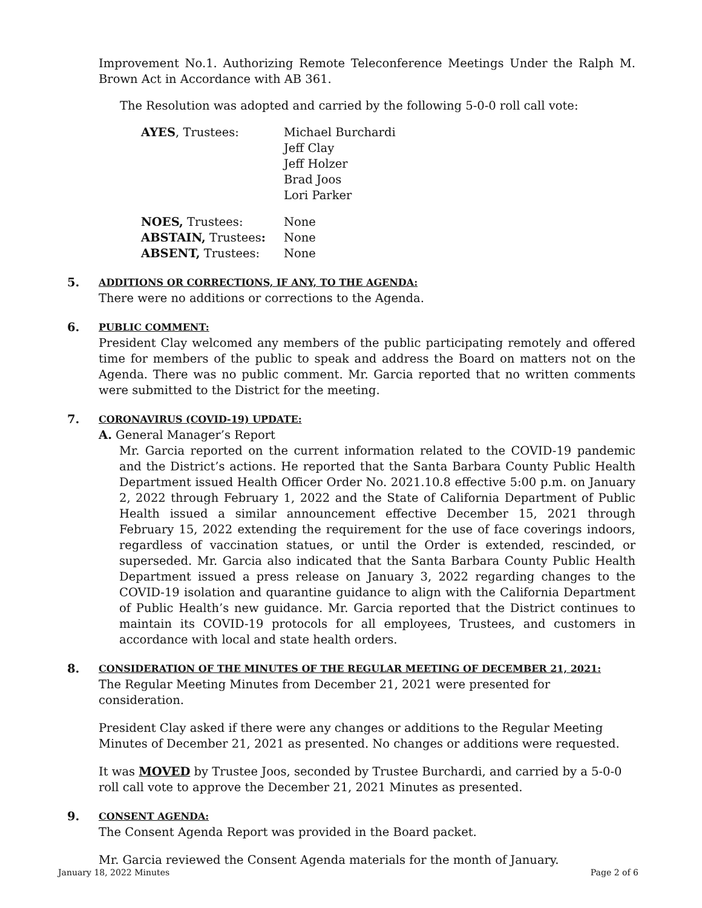Improvement No.1. Authorizing Remote Teleconference Meetings Under the Ralph M. Brown Act in Accordance with AB 361.
The Resolution was adopted and carried by the following 5-0-0 roll call vote:
| AYES , Trustees: | Michael Burchardi Jeff Clay Jeff Holzer Brad Joos Lori Parker |
| NOES, Trustees: ABSTAIN, Trustees : ABSENT, Trustees: | None None None |
5.
ADDITIONS OR CORRECTIONS, IF ANY, TO THE AGENDA:
There were no additions or corrections to the Agenda.
6.
PUBLIC COMMENT:
President Clay welcomed any members of the public participating remotely and offered time for members of the public to speak and address the Board on matters not on the Agenda. There was no public comment. Mr. Garcia reported that no written comments were submitted to the District for the meeting.
7.
CORONAVIRUS (COVID-19) UPDATE:
A. General Manager’s Report
Mr. Garcia reported on the current information related to the COVID-19 pandemic and the District’s actions. He reported that the Santa Barbara County Public Health Department issued Health Officer Order No. 2021.10.8 effective 5:00 p.m. on January 2, 2022 through February 1, 2022 and the State of California Department of Public Health issued a similar announcement effective December 15, 2021 through February 15, 2022 extending the requirement for the use of face coverings indoors, regardless of vaccination statues, or until the Order is extended, rescinded, or superseded. Mr. Garcia also indicated that the Santa Barbara County Public Health Department issued a press release on January 3, 2022 regarding changes to the COVID-19 isolation and quarantine guidance to align with the California Department of Public Health’s new guidance. Mr. Garcia reported that the District continues to maintain its COVID-19 protocols for all employees, Trustees, and customers in accordance with local and state health orders.
8.
CONSIDERATION OF THE MINUTES OF THE REGULAR MEETING OF DECEMBER 21, 2021:
The Regular Meeting Minutes from December 21, 2021 were presented for consideration.
President Clay asked if there were any changes or additions to the Regular Meeting Minutes of December 21, 2021 as presented. No changes or additions were requested.
It was MOVED by Trustee Joos, seconded by Trustee Burchardi, and carried by a 5-0-0 roll call vote to approve the December 21, 2021 Minutes as presented.
9.
CONSENT AGENDA:
The Consent Agenda Report was provided in the Board packet.
Mr. Garcia reviewed the Consent Agenda materials for the month of January.
January 18, 2022 Minutes Page 2 of 6